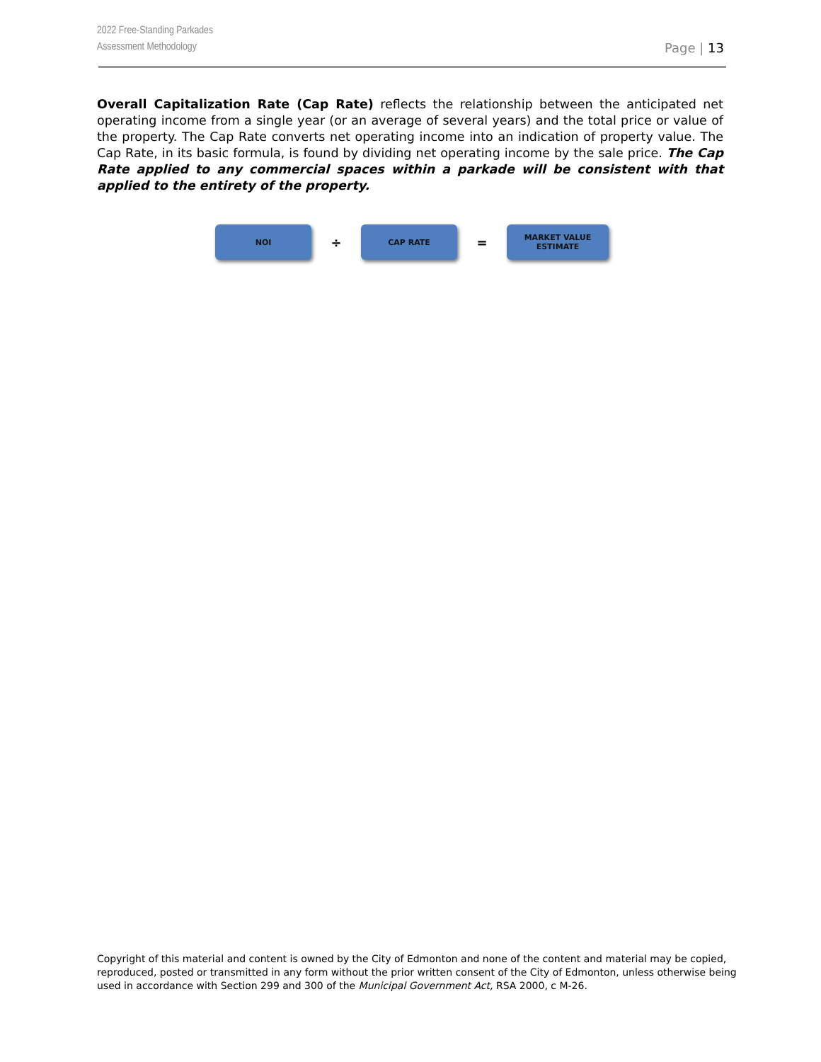2022 Free-Standing Parkades
Assessment Methodology
Page | 13
Overall Capitalization Rate (Cap Rate) reflects the relationship between the anticipated net operating income from a single year (or an average of several years) and the total price or value of the property. The Cap Rate converts net operating income into an indication of property value. The Cap Rate, in its basic formula, is found by dividing net operating income by the sale price. The Cap Rate applied to any commercial spaces within a parkade will be consistent with that applied to the entirety of the property.
NOI
÷
CAP RATE
=
MARKET VALUE
ESTIMATE
Copyright of this material and content is owned by the City of Edmonton and none of the content and material may be copied, reproduced, posted or transmitted in any form without the prior written consent of the City of Edmonton, unless otherwise being used in accordance with Section 299 and 300 of the Municipal Government Act, RSA 2000, c M-26.